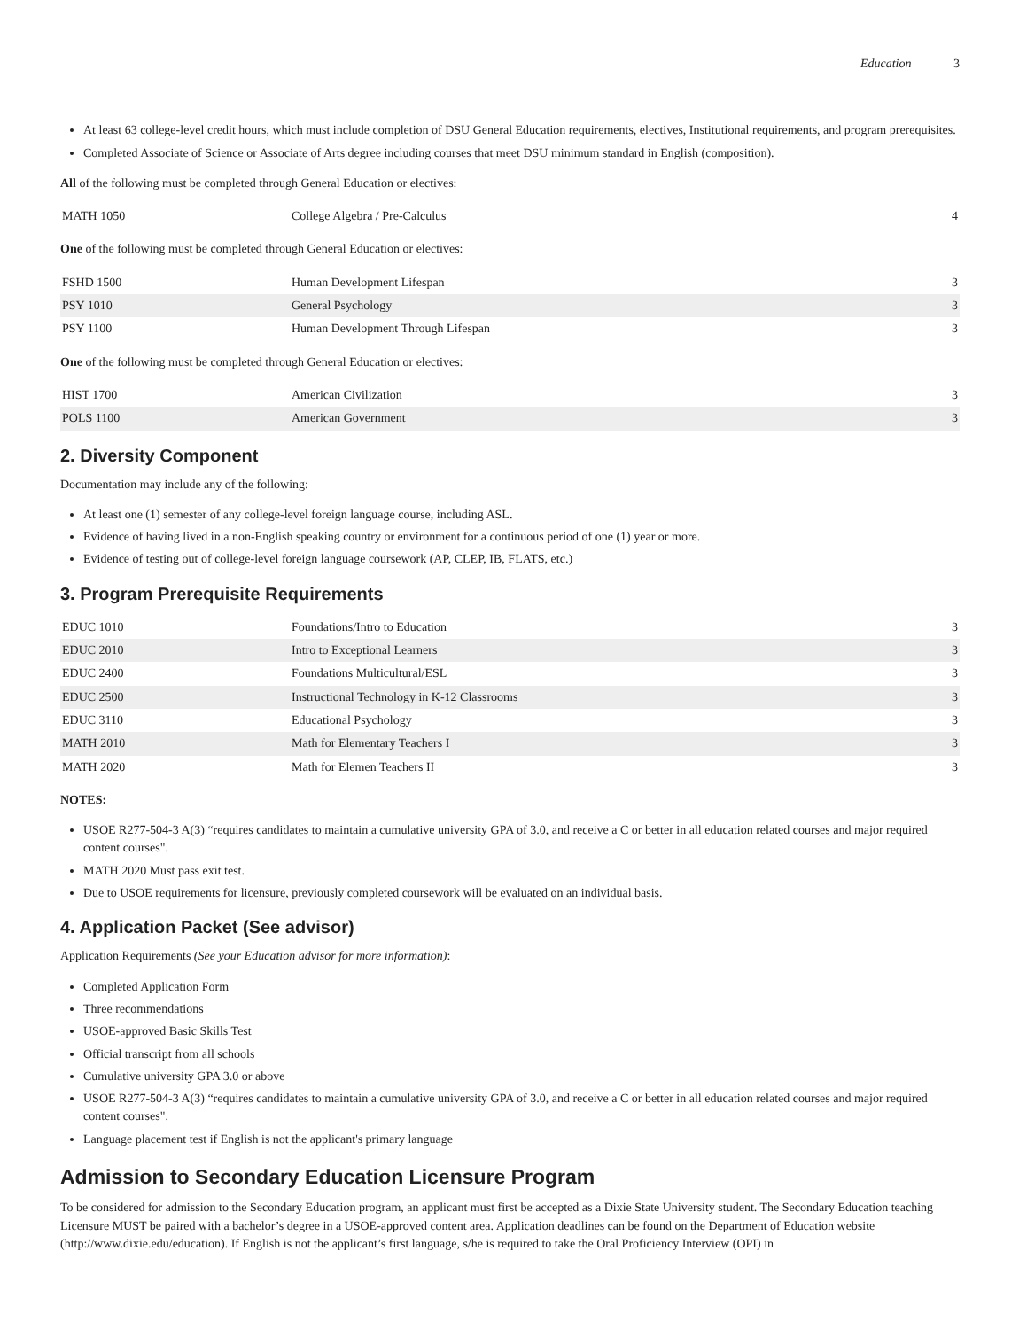Education 3
At least 63 college-level credit hours, which must include completion of DSU General Education requirements, electives, Institutional requirements, and program prerequisites.
Completed Associate of Science or Associate of Arts degree including courses that meet DSU minimum standard in English (composition).
All of the following must be completed through General Education or electives:
| MATH 1050 | College Algebra / Pre-Calculus | 4 |
One of the following must be completed through General Education or electives:
| FSHD 1500 | Human Development Lifespan | 3 |
| PSY 1010 | General Psychology | 3 |
| PSY 1100 | Human Development Through Lifespan | 3 |
One of the following must be completed through General Education or electives:
| HIST 1700 | American Civilization | 3 |
| POLS 1100 | American Government | 3 |
2. Diversity Component
Documentation may include any of the following:
At least one (1) semester of any college-level foreign language course, including ASL.
Evidence of having lived in a non-English speaking country or environment for a continuous period of one (1) year or more.
Evidence of testing out of college-level foreign language coursework (AP, CLEP, IB, FLATS, etc.)
3. Program Prerequisite Requirements
| EDUC 1010 | Foundations/Intro to Education | 3 |
| EDUC 2010 | Intro to Exceptional Learners | 3 |
| EDUC 2400 | Foundations Multicultural/ESL | 3 |
| EDUC 2500 | Instructional Technology in K-12 Classrooms | 3 |
| EDUC 3110 | Educational Psychology | 3 |
| MATH 2010 | Math for Elementary Teachers I | 3 |
| MATH 2020 | Math for Elemen Teachers II | 3 |
NOTES:
USOE R277-504-3 A(3) “requires candidates to maintain a cumulative university GPA of 3.0, and receive a C or better in all education related courses and major required content courses".
MATH 2020 Must pass exit test.
Due to USOE requirements for licensure, previously completed coursework will be evaluated on an individual basis.
4. Application Packet (See advisor)
Application Requirements (See your Education advisor for more information):
Completed Application Form
Three recommendations
USOE-approved Basic Skills Test
Official transcript from all schools
Cumulative university GPA 3.0 or above
USOE R277-504-3 A(3) “requires candidates to maintain a cumulative university GPA of 3.0, and receive a C or better in all education related courses and major required content courses".
Language placement test if English is not the applicant's primary language
Admission to Secondary Education Licensure Program
To be considered for admission to the Secondary Education program, an applicant must first be accepted as a Dixie State University student. The Secondary Education teaching Licensure MUST be paired with a bachelor’s degree in a USOE-approved content area. Application deadlines can be found on the Department of Education website (http://www.dixie.edu/education). If English is not the applicant’s first language, s/he is required to take the Oral Proficiency Interview (OPI) in